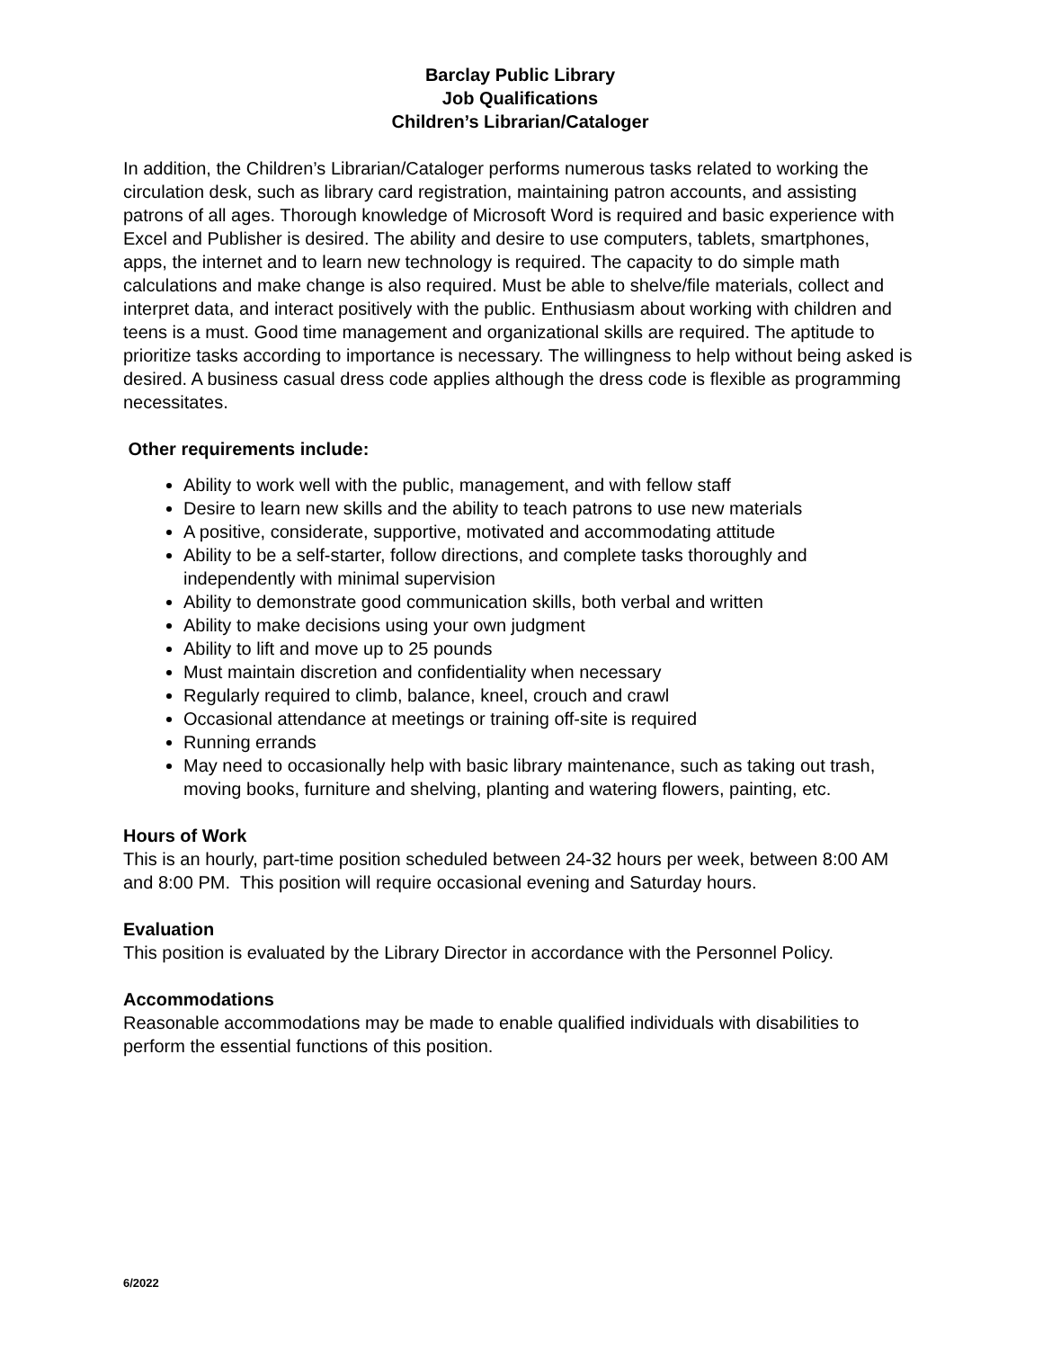Barclay Public Library
Job Qualifications
Children’s Librarian/Cataloger
In addition, the Children’s Librarian/Cataloger performs numerous tasks related to working the circulation desk, such as library card registration, maintaining patron accounts, and assisting patrons of all ages. Thorough knowledge of Microsoft Word is required and basic experience with Excel and Publisher is desired. The ability and desire to use computers, tablets, smartphones, apps, the internet and to learn new technology is required. The capacity to do simple math calculations and make change is also required. Must be able to shelve/file materials, collect and interpret data, and interact positively with the public. Enthusiasm about working with children and teens is a must. Good time management and organizational skills are required. The aptitude to prioritize tasks according to importance is necessary. The willingness to help without being asked is desired. A business casual dress code applies although the dress code is flexible as programming necessitates.
Other requirements include:
Ability to work well with the public, management, and with fellow staff
Desire to learn new skills and the ability to teach patrons to use new materials
A positive, considerate, supportive, motivated and accommodating attitude
Ability to be a self-starter, follow directions, and complete tasks thoroughly and independently with minimal supervision
Ability to demonstrate good communication skills, both verbal and written
Ability to make decisions using your own judgment
Ability to lift and move up to 25 pounds
Must maintain discretion and confidentiality when necessary
Regularly required to climb, balance, kneel, crouch and crawl
Occasional attendance at meetings or training off-site is required
Running errands
May need to occasionally help with basic library maintenance, such as taking out trash, moving books, furniture and shelving, planting and watering flowers, painting, etc.
Hours of Work
This is an hourly, part-time position scheduled between 24-32 hours per week, between 8:00 AM and 8:00 PM. This position will require occasional evening and Saturday hours.
Evaluation
This position is evaluated by the Library Director in accordance with the Personnel Policy.
Accommodations
Reasonable accommodations may be made to enable qualified individuals with disabilities to perform the essential functions of this position.
6/2022